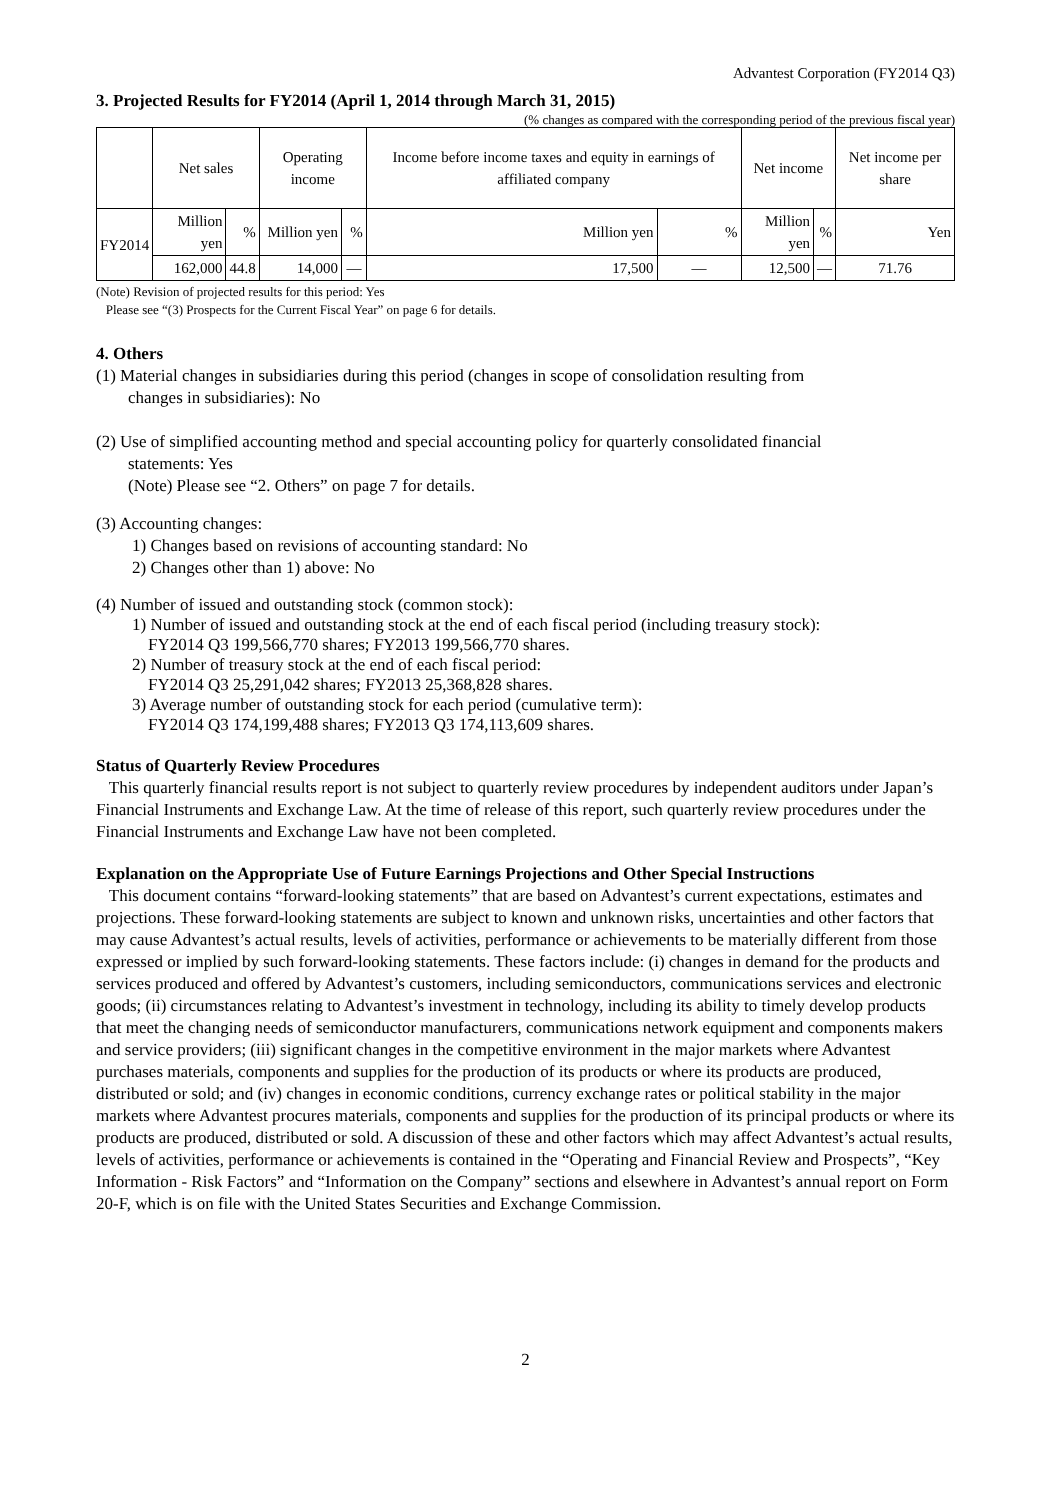Advantest Corporation (FY2014 Q3)
3. Projected Results for FY2014 (April 1, 2014 through March 31, 2015)
(% changes as compared with the corresponding period of the previous fiscal year)
| | Net sales | | Operating income | | Income before income taxes and equity in earnings of affiliated company | | Net income | | Net income per share |
| --- | --- | --- | --- | --- | --- | --- | --- | --- | --- |
| FY2014 | Million yen | % | Million yen | % | Million yen | % | Million yen | % | Yen |
| | 162,000 | 44.8 | 14,000 | — | 17,500 | — | 12,500 | — | 71.76 |
(Note) Revision of projected results for this period: Yes
Please see “(3) Prospects for the Current Fiscal Year” on page 6 for details.
4. Others
(1) Material changes in subsidiaries during this period (changes in scope of consolidation resulting from
changes in subsidiaries): No
(2) Use of simplified accounting method and special accounting policy for quarterly consolidated financial
statements: Yes
(Note) Please see “2. Others” on page 7 for details.
(3) Accounting changes:
1) Changes based on revisions of accounting standard: No
2) Changes other than 1) above: No
(4) Number of issued and outstanding stock (common stock):
1) Number of issued and outstanding stock at the end of each fiscal period (including treasury stock):
FY2014 Q3 199,566,770 shares; FY2013 199,566,770 shares.
2) Number of treasury stock at the end of each fiscal period:
FY2014 Q3 25,291,042 shares; FY2013 25,368,828 shares.
3) Average number of outstanding stock for each period (cumulative term):
FY2014 Q3 174,199,488 shares; FY2013 Q3 174,113,609 shares.
Status of Quarterly Review Procedures
This quarterly financial results report is not subject to quarterly review procedures by independent auditors under Japan’s Financial Instruments and Exchange Law. At the time of release of this report, such quarterly review procedures under the Financial Instruments and Exchange Law have not been completed.
Explanation on the Appropriate Use of Future Earnings Projections and Other Special Instructions
This document contains “forward-looking statements” that are based on Advantest’s current expectations, estimates and projections. These forward-looking statements are subject to known and unknown risks, uncertainties and other factors that may cause Advantest’s actual results, levels of activities, performance or achievements to be materially different from those expressed or implied by such forward-looking statements. These factors include: (i) changes in demand for the products and services produced and offered by Advantest’s customers, including semiconductors, communications services and electronic goods; (ii) circumstances relating to Advantest’s investment in technology, including its ability to timely develop products that meet the changing needs of semiconductor manufacturers, communications network equipment and components makers and service providers; (iii) significant changes in the competitive environment in the major markets where Advantest purchases materials, components and supplies for the production of its products or where its products are produced, distributed or sold; and (iv) changes in economic conditions, currency exchange rates or political stability in the major markets where Advantest procures materials, components and supplies for the production of its principal products or where its products are produced, distributed or sold. A discussion of these and other factors which may affect Advantest’s actual results, levels of activities, performance or achievements is contained in the “Operating and Financial Review and Prospects”, “Key Information - Risk Factors” and “Information on the Company” sections and elsewhere in Advantest’s annual report on Form 20-F, which is on file with the United States Securities and Exchange Commission.
2